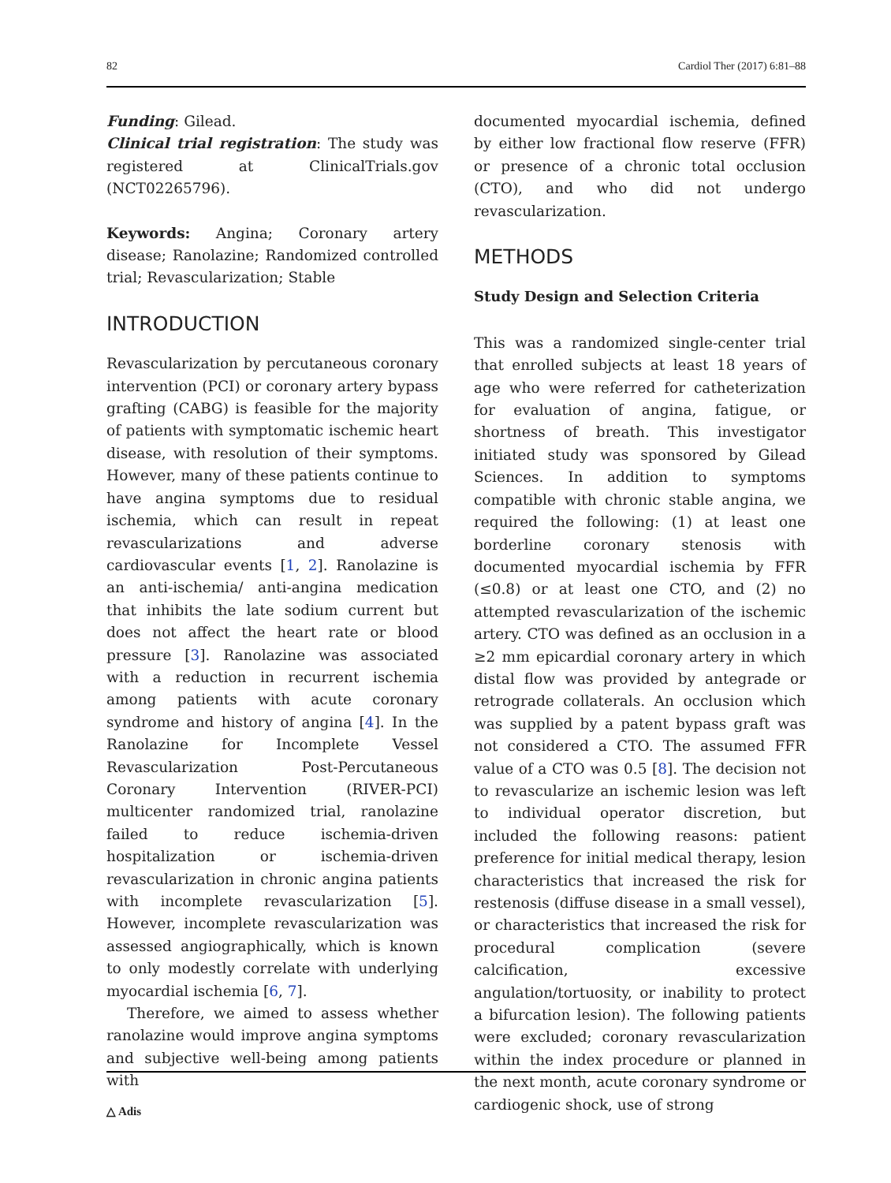82 Cardiol Ther (2017) 6:81–88
Funding: Gilead.
Clinical trial registration: The study was registered at ClinicalTrials.gov (NCT02265796).
Keywords: Angina; Coronary artery disease; Ranolazine; Randomized controlled trial; Revascularization; Stable
INTRODUCTION
Revascularization by percutaneous coronary intervention (PCI) or coronary artery bypass grafting (CABG) is feasible for the majority of patients with symptomatic ischemic heart disease, with resolution of their symptoms. However, many of these patients continue to have angina symptoms due to residual ischemia, which can result in repeat revascularizations and adverse cardiovascular events [1, 2]. Ranolazine is an anti-ischemia/ anti-angina medication that inhibits the late sodium current but does not affect the heart rate or blood pressure [3]. Ranolazine was associated with a reduction in recurrent ischemia among patients with acute coronary syndrome and history of angina [4]. In the Ranolazine for Incomplete Vessel Revascularization Post-Percutaneous Coronary Intervention (RIVER-PCI) multicenter randomized trial, ranolazine failed to reduce ischemia-driven hospitalization or ischemia-driven revascularization in chronic angina patients with incomplete revascularization [5]. However, incomplete revascularization was assessed angiographically, which is known to only modestly correlate with underlying myocardial ischemia [6, 7].
Therefore, we aimed to assess whether ranolazine would improve angina symptoms and subjective well-being among patients with
documented myocardial ischemia, defined by either low fractional flow reserve (FFR) or presence of a chronic total occlusion (CTO), and who did not undergo revascularization.
METHODS
Study Design and Selection Criteria
This was a randomized single-center trial that enrolled subjects at least 18 years of age who were referred for catheterization for evaluation of angina, fatigue, or shortness of breath. This investigator initiated study was sponsored by Gilead Sciences. In addition to symptoms compatible with chronic stable angina, we required the following: (1) at least one borderline coronary stenosis with documented myocardial ischemia by FFR (≤0.8) or at least one CTO, and (2) no attempted revascularization of the ischemic artery. CTO was defined as an occlusion in a ≥2 mm epicardial coronary artery in which distal flow was provided by antegrade or retrograde collaterals. An occlusion which was supplied by a patent bypass graft was not considered a CTO. The assumed FFR value of a CTO was 0.5 [8]. The decision not to revascularize an ischemic lesion was left to individual operator discretion, but included the following reasons: patient preference for initial medical therapy, lesion characteristics that increased the risk for restenosis (diffuse disease in a small vessel), or characteristics that increased the risk for procedural complication (severe calcification, excessive angulation/tortuosity, or inability to protect a bifurcation lesion). The following patients were excluded; coronary revascularization within the index procedure or planned in the next month, acute coronary syndrome or cardiogenic shock, use of strong
△ Adis